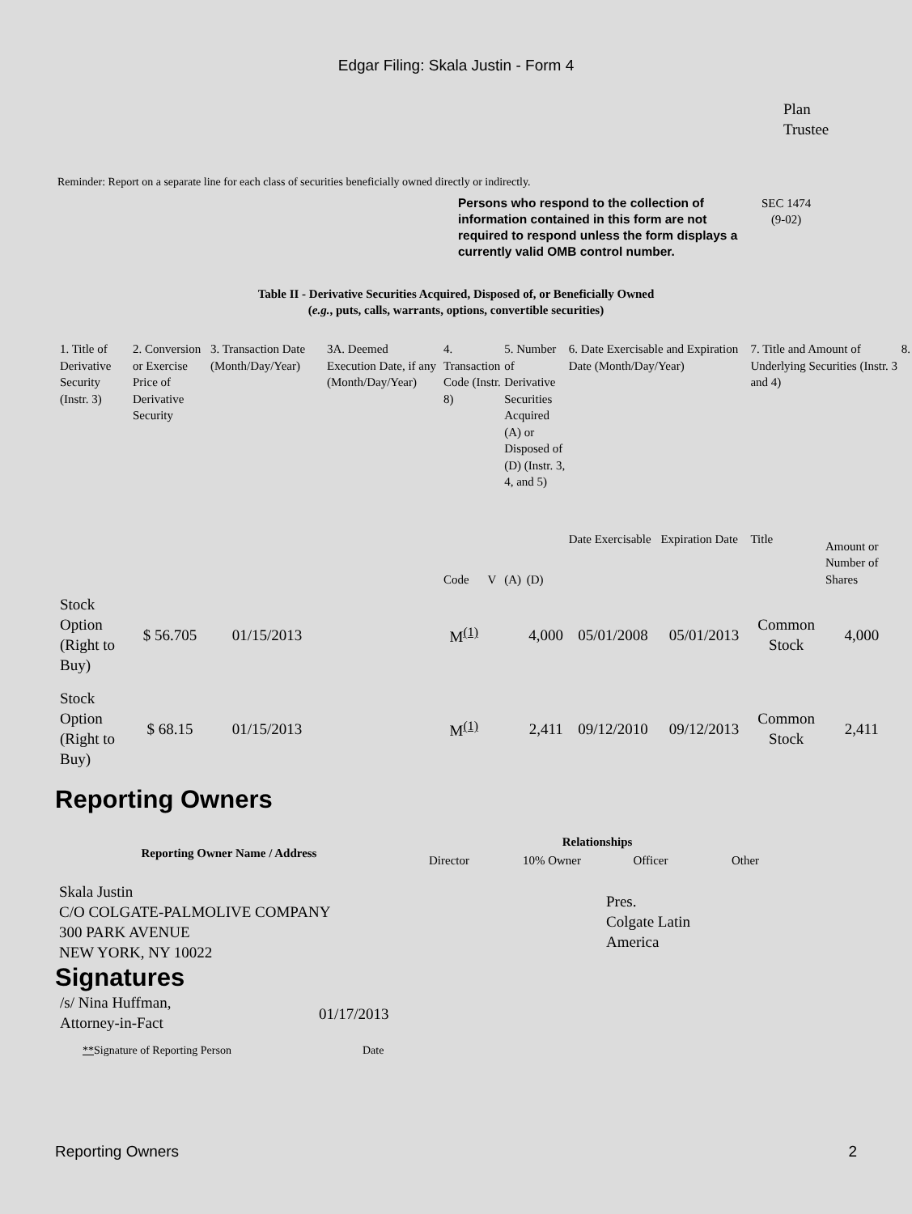Edgar Filing: Skala Justin - Form 4
Plan
Trustee
Reminder: Report on a separate line for each class of securities beneficially owned directly or indirectly.
Persons who respond to the collection of information contained in this form are not required to respond unless the form displays a currently valid OMB control number.
SEC 1474
(9-02)
Table II - Derivative Securities Acquired, Disposed of, or Beneficially Owned
(e.g., puts, calls, warrants, options, convertible securities)
| 1. Title of Derivative Security (Instr. 3) | 2. Conversion or Exercise Price of Derivative Security | 3. Transaction Date (Month/Day/Year) | 3A. Deemed Execution Date, if any (Month/Day/Year) | 4. Transaction Code (Instr. 8) | | 5. Number of Derivative Securities Acquired (A) or Disposed of (D) (Instr. 3, 4, and 5) | | 6. Date Exercisable and Expiration Date (Month/Day/Year) | | 7. Title and Amount of Underlying Securities (Instr. 3 and 4) | | 8. |
| --- | --- | --- | --- | --- | --- | --- | --- | --- | --- | --- | --- | --- |
| | | | | Code | V | (A) | (D) | Date Exercisable | Expiration Date | Title | Amount or Number of Shares | |
| Stock Option (Right to Buy) | $ 56.705 | 01/15/2013 | | M<sup>(1)</sup> | | | 4,000 | 05/01/2008 | 05/01/2013 | Common Stock | 4,000 | |
| Stock Option (Right to Buy) | $ 68.15 | 01/15/2013 | | M<sup>(1)</sup> | | | 2,411 | 09/12/2010 | 09/12/2013 | Common Stock | 2,411 | |
Reporting Owners
| Reporting Owner Name / Address | Relationships | | | |
| --- | --- | --- | --- | --- |
| | Director | 10% Owner | Officer | Other |
| Skala Justin C/O COLGATE-PALMOLIVE COMPANY 300 PARK AVENUE NEW YORK, NY 10022 | | | Pres. Colgate Latin America | |
Signatures
/s/ Nina Huffman,
Attorney-in-Fact
01/17/2013
**Signature of Reporting Person Date
Reporting Owners 2